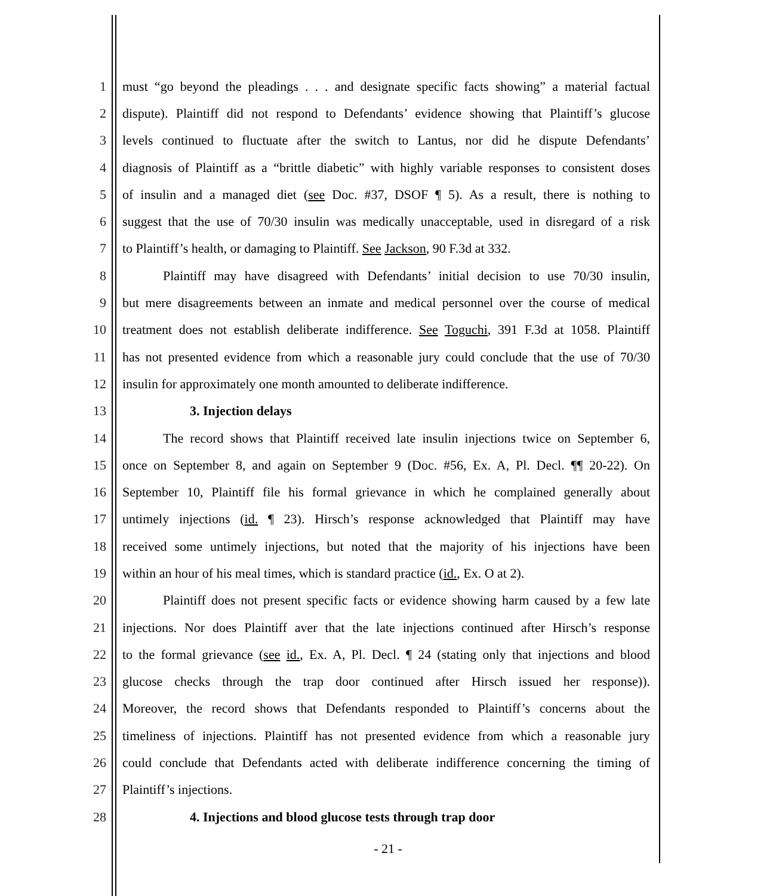1 must “go beyond the pleadings . . . and designate specific facts showing” a material factual
2 dispute). Plaintiff did not respond to Defendants’ evidence showing that Plaintiff’s glucose
3 levels continued to fluctuate after the switch to Lantus, nor did he dispute Defendants’
4 diagnosis of Plaintiff as a “brittle diabetic” with highly variable responses to consistent doses
5 of insulin and a managed diet (see Doc. #37, DSOF ¶ 5). As a result, there is nothing to
6 suggest that the use of 70/30 insulin was medically unacceptable, used in disregard of a risk
7 to Plaintiff’s health, or damaging to Plaintiff. See Jackson, 90 F.3d at 332.
8 Plaintiff may have disagreed with Defendants’ initial decision to use 70/30 insulin,
9 but mere disagreements between an inmate and medical personnel over the course of medical
10 treatment does not establish deliberate indifference. See Toguchi, 391 F.3d at 1058. Plaintiff
11 has not presented evidence from which a reasonable jury could conclude that the use of 70/30
12 insulin for approximately one month amounted to deliberate indifference.
13 3. Injection delays
14 The record shows that Plaintiff received late insulin injections twice on September 6,
15 once on September 8, and again on September 9 (Doc. #56, Ex. A, Pl. Decl. ¶¶ 20-22). On
16 September 10, Plaintiff file his formal grievance in which he complained generally about
17 untimely injections (id. ¶ 23). Hirsch’s response acknowledged that Plaintiff may have
18 received some untimely injections, but noted that the majority of his injections have been
19 within an hour of his meal times, which is standard practice (id., Ex. O at 2).
20 Plaintiff does not present specific facts or evidence showing harm caused by a few late
21 injections. Nor does Plaintiff aver that the late injections continued after Hirsch’s response
22 to the formal grievance (see id., Ex. A, Pl. Decl. ¶ 24 (stating only that injections and blood
23 glucose checks through the trap door continued after Hirsch issued her response)).
24 Moreover, the record shows that Defendants responded to Plaintiff’s concerns about the
25 timeliness of injections. Plaintiff has not presented evidence from which a reasonable jury
26 could conclude that Defendants acted with deliberate indifference concerning the timing of
27 Plaintiff’s injections.
28 4. Injections and blood glucose tests through trap door
- 21 -